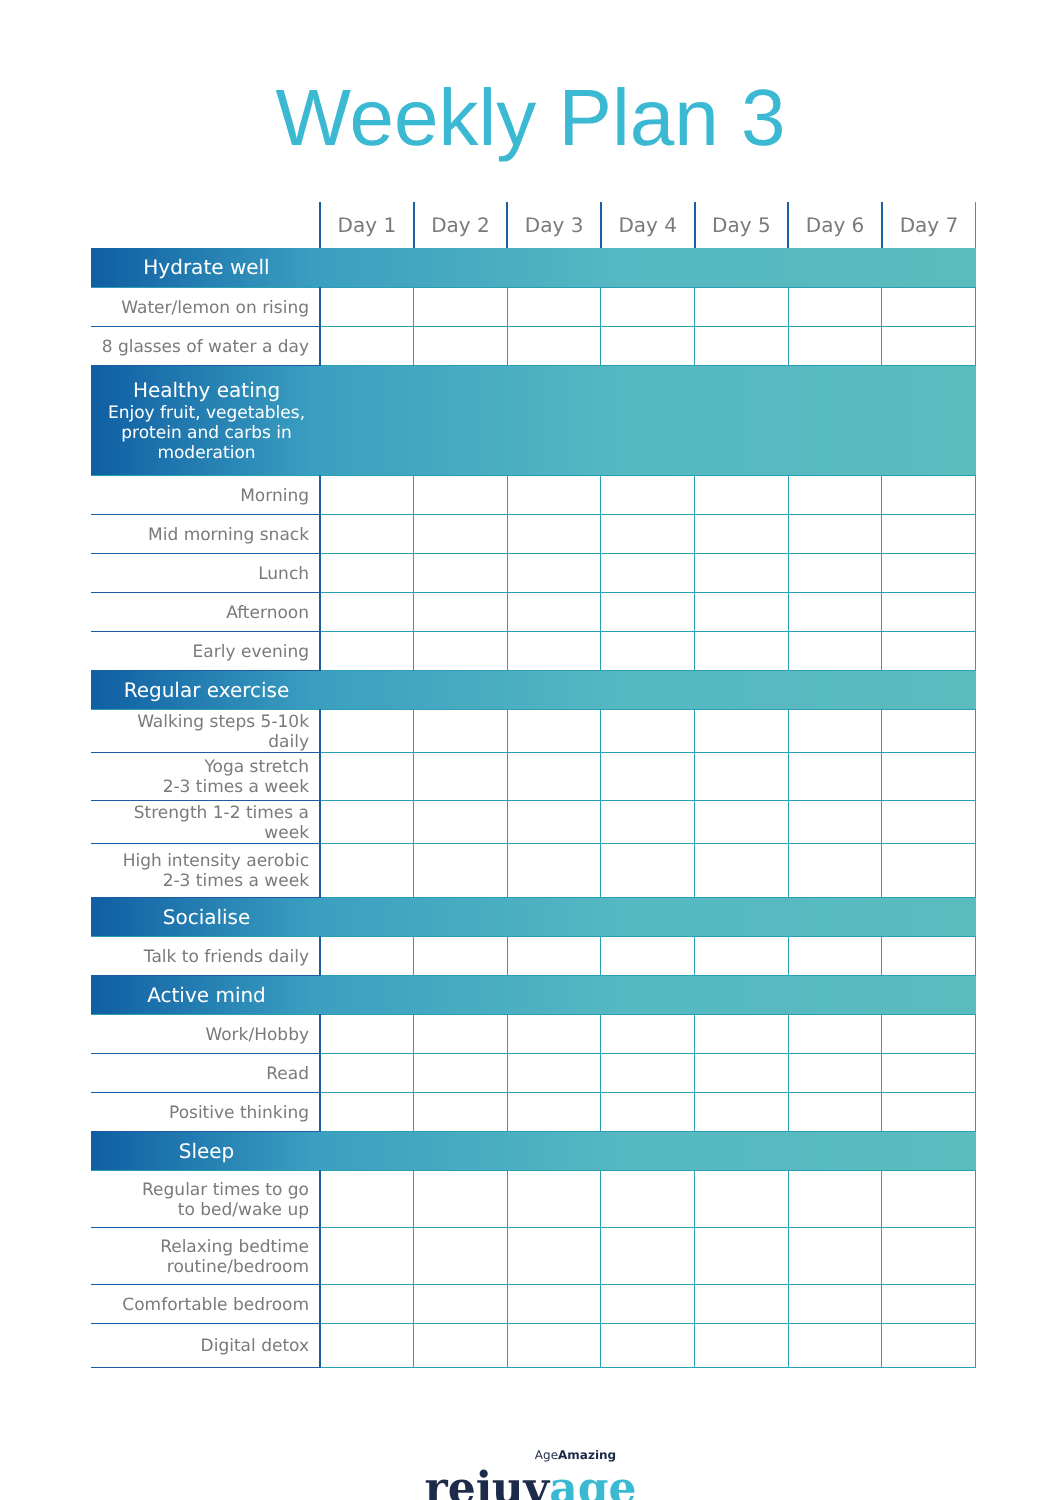Weekly Plan 3
| | Day 1 | Day 2 | Day 3 | Day 4 | Day 5 | Day 6 | Day 7 |
| --- | --- | --- | --- | --- | --- | --- | --- |
| Hydrate well | | | | | | | |
| Water/lemon on rising | | | | | | | |
| 8 glasses of water a day | | | | | | | |
| Healthy eating Enjoy fruit, vegetables, protein and carbs in moderation | | | | | | | |
| Morning | | | | | | | |
| Mid morning snack | | | | | | | |
| Lunch | | | | | | | |
| Afternoon | | | | | | | |
| Early evening | | | | | | | |
| Regular exercise | | | | | | | |
| Walking steps 5-10k daily | | | | | | | |
| Yoga stretch 2-3 times a week | | | | | | | |
| Strength 1-2 times a week | | | | | | | |
| High intensity aerobic 2-3 times a week | | | | | | | |
| Socialise | | | | | | | |
| Talk to friends daily | | | | | | | |
| Active mind | | | | | | | |
| Work/Hobby | | | | | | | |
| Read | | | | | | | |
| Positive thinking | | | | | | | |
| Sleep | | | | | | | |
| Regular times to go to bed/wake up | | | | | | | |
| Relaxing bedtime routine/bedroom | | | | | | | |
| Comfortable bedroom | | | | | | | |
| Digital detox | | | | | | | |
AgeAmazing
rejuvage